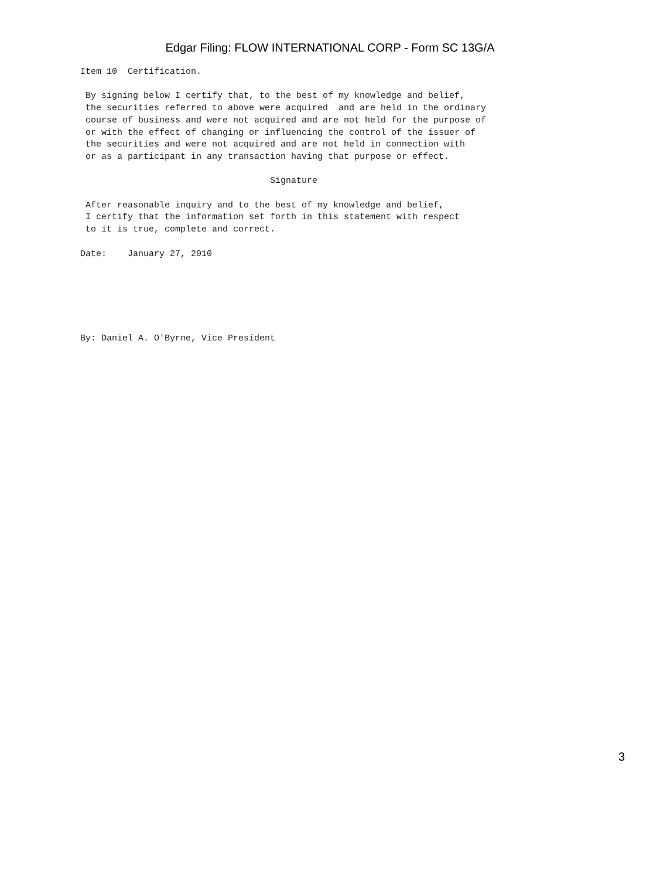Edgar Filing: FLOW INTERNATIONAL CORP - Form SC 13G/A
Item 10  Certification.

 By signing below I certify that, to the best of my knowledge and belief,
 the securities referred to above were acquired  and are held in the ordinary
 course of business and were not acquired and are not held for the purpose of
 or with the effect of changing or influencing the control of the issuer of
 the securities and were not acquired and are not held in connection with
 or as a participant in any transaction having that purpose or effect.

                                    Signature

 After reasonable inquiry and to the best of my knowledge and belief,
 I certify that the information set forth in this statement with respect
 to it is true, complete and correct.

Date:    January 27, 2010






By: Daniel A. O'Byrne, Vice President
3